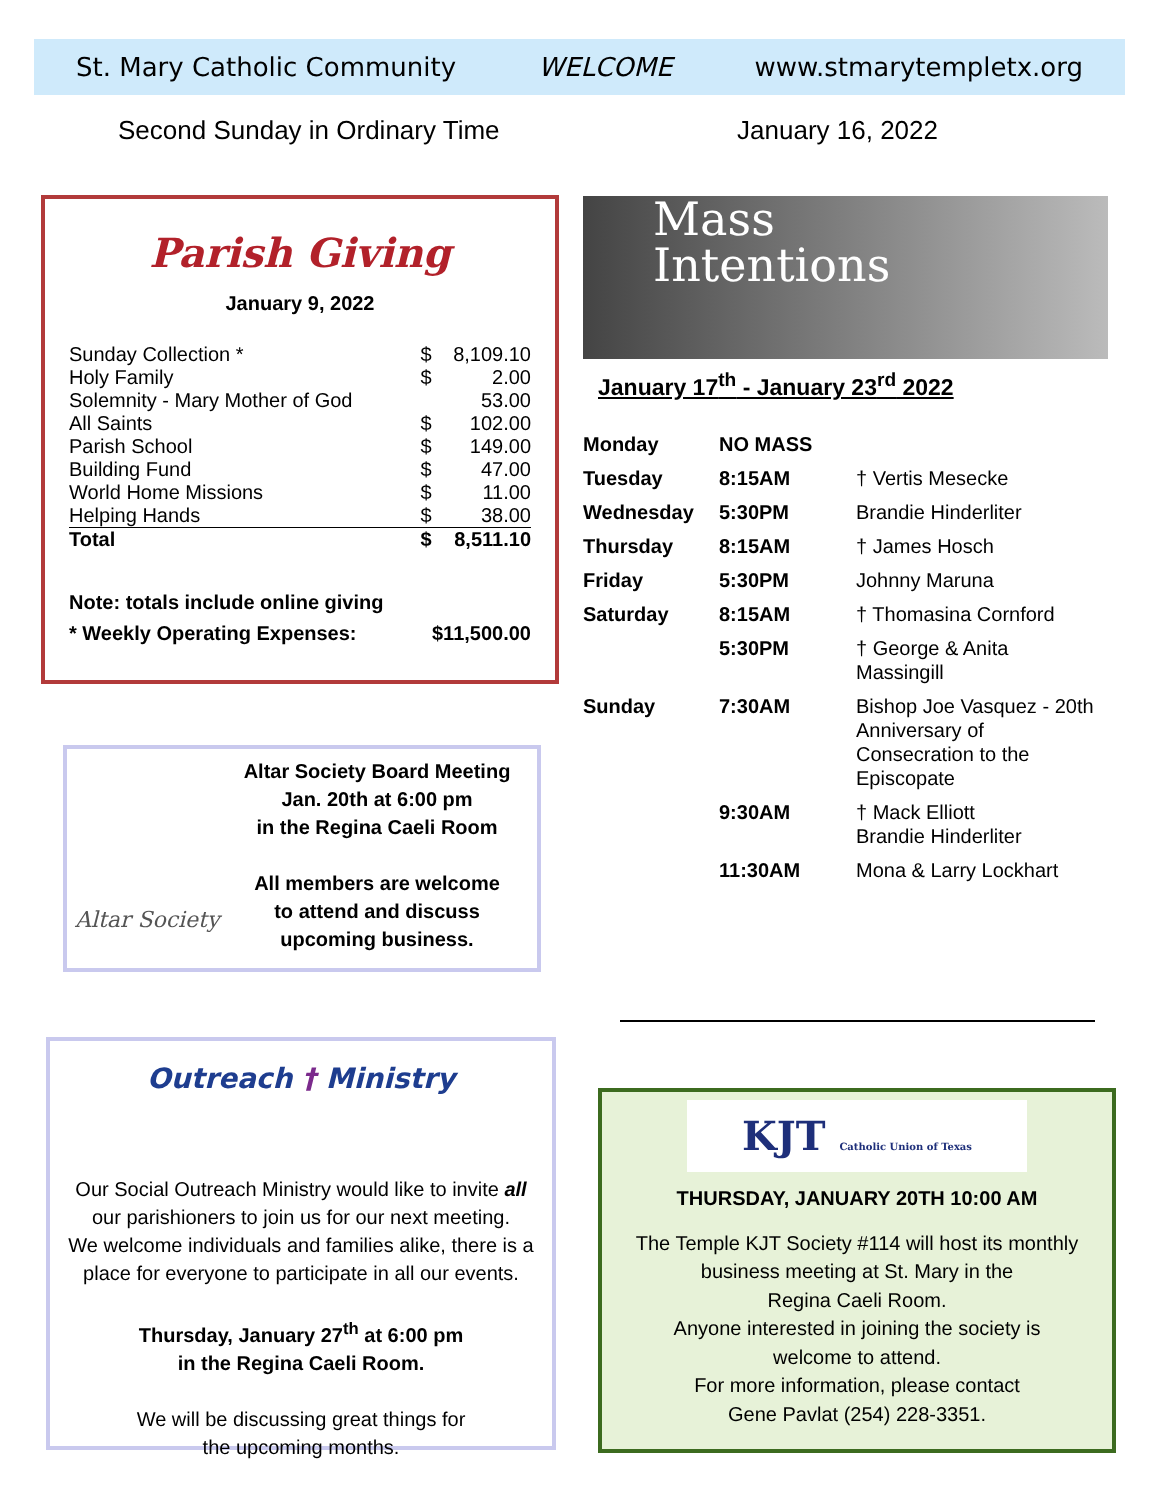St. Mary Catholic Community WELCOME www.stmarytempletx.org
Second Sunday in Ordinary Time January 16, 2022
Parish Giving
January 9, 2022
| Sunday Collection * | $ | 8,109.10 |
| Holy Family | $ | 2.00 |
| Solemnity - Mary Mother of God | | 53.00 |
| All Saints | $ | 102.00 |
| Parish School | $ | 149.00 |
| Building Fund | $ | 47.00 |
| World Home Missions | $ | 11.00 |
| Helping Hands | $ | 38.00 |
| Total | $ | 8,511.10 |
Note: totals include online giving
* Weekly Operating Expenses: $11,500.00
Altar Society
Altar Society Board Meeting
Jan. 20th at 6:00 pm
in the Regina Caeli Room
All members are welcome
to attend and discuss
upcoming business.
Outreach † Ministry
Our Social Outreach Ministry would like to invite all
our parishioners to join us for our next meeting.
We welcome individuals and families alike, there is a
place for everyone to participate in all our events.
Thursday, January 27<sup>th</sup> at 6:00 pm
in the Regina Caeli Room.
We will be discussing great things for
the upcoming months.
Mass
Intentions
January 17<sup>th</sup> - January 23<sup>rd</sup> 2022
| Monday | NO MASS | |
| Tuesday | 8:15AM | † Vertis Mesecke |
| Wednesday | 5:30PM | Brandie Hinderliter |
| Thursday | 8:15AM | † James Hosch |
| Friday | 5:30PM | Johnny Maruna |
| Saturday | 8:15AM | † Thomasina Cornford |
| | 5:30PM | † George & Anita Massingill |
| Sunday | 7:30AM | Bishop Joe Vasquez - 20th Anniversary of Consecration to the Episcopate |
| | 9:30AM | † Mack Elliott Brandie Hinderliter |
| | 11:30AM | Mona & Larry Lockhart |
KJT Catholic Union of Texas
THURSDAY, JANUARY 20TH 10:00 AM
The Temple KJT Society #114 will host its monthly
business meeting at St. Mary in the
Regina Caeli Room.
Anyone interested in joining the society is
welcome to attend.
For more information, please contact
Gene Pavlat (254) 228-3351.